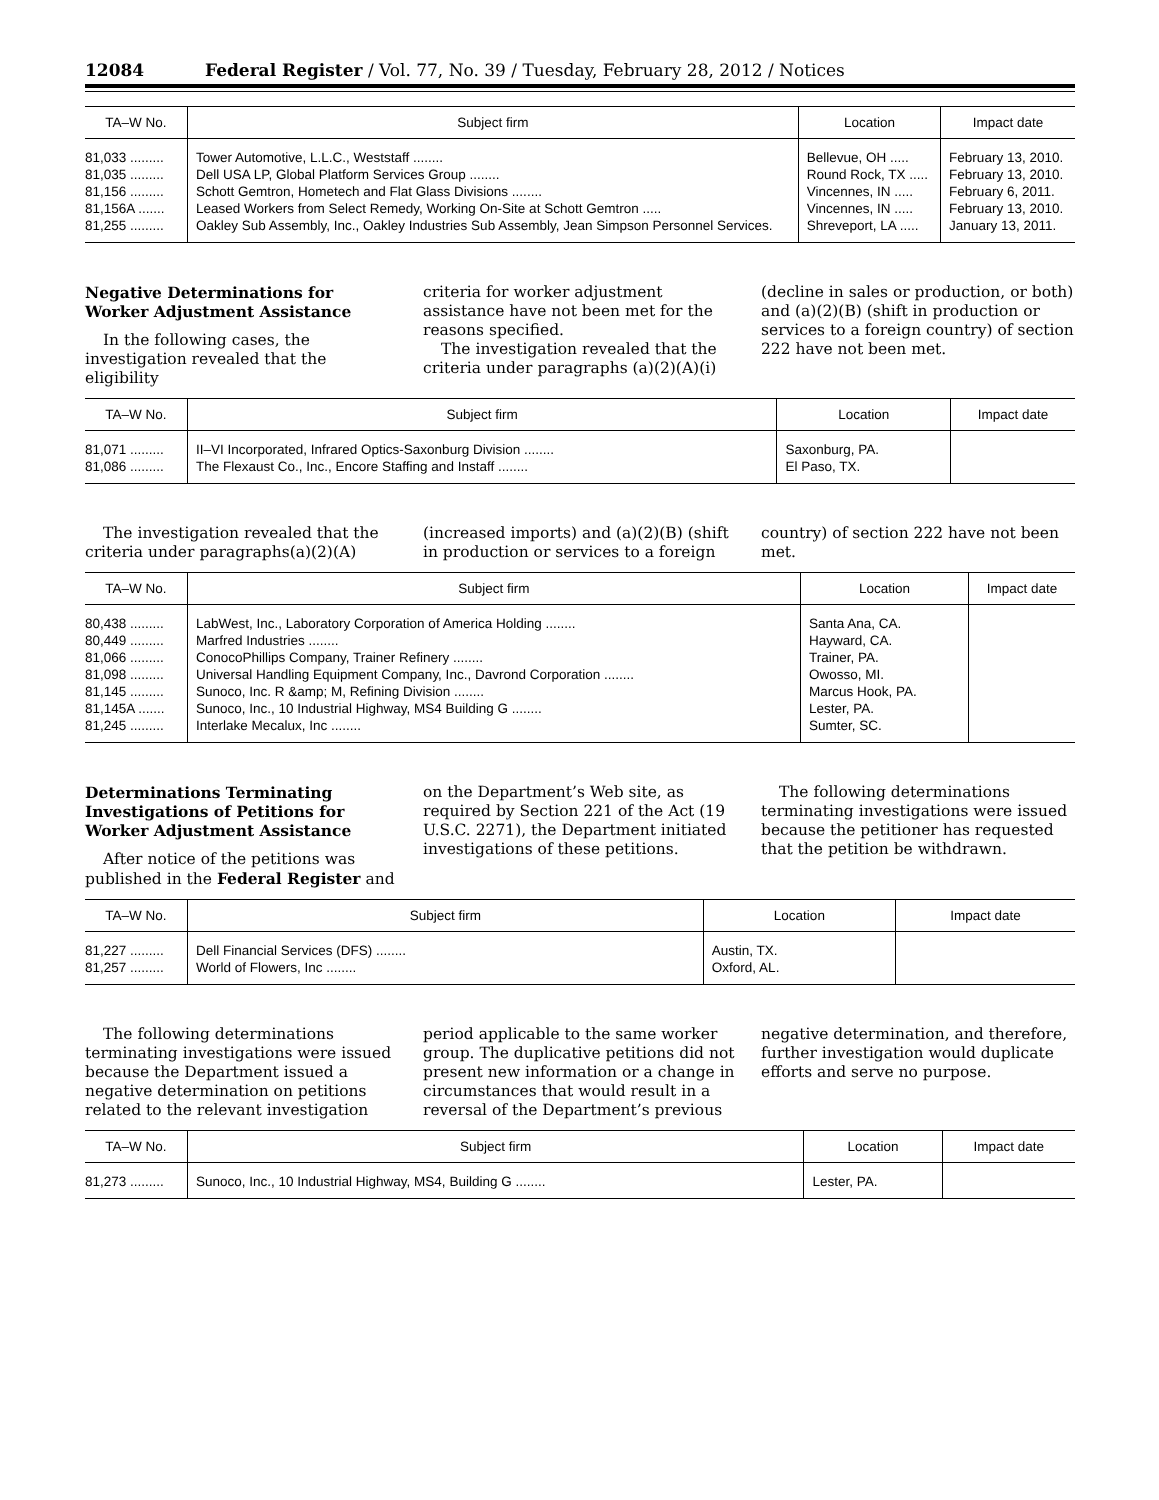12084 Federal Register / Vol. 77, No. 39 / Tuesday, February 28, 2012 / Notices
| TA–W No. | Subject firm | Location | Impact date |
| --- | --- | --- | --- |
| 81,033 ......... | Tower Automotive, L.L.C., Weststaff ........ | Bellevue, OH ..... | February 13, 2010. |
| 81,035 ......... | Dell USA LP, Global Platform Services Group ........ | Round Rock, TX ..... | February 13, 2010. |
| 81,156 ......... | Schott Gemtron, Hometech and Flat Glass Divisions ........ | Vincennes, IN ..... | February 6, 2011. |
| 81,156A ....... | Leased Workers from Select Remedy, Working On-Site at Schott Gemtron ..... | Vincennes, IN ..... | February 13, 2010. |
| 81,255 ......... | Oakley Sub Assembly, Inc., Oakley Industries Sub Assembly, Jean Simpson Personnel Services. | Shreveport, LA ..... | January 13, 2011. |
Negative Determinations for Worker Adjustment Assistance
In the following cases, the investigation revealed that the eligibility
criteria for worker adjustment assistance have not been met for the reasons specified.
The investigation revealed that the criteria under paragraphs (a)(2)(A)(i)
(decline in sales or production, or both) and (a)(2)(B) (shift in production or services to a foreign country) of section 222 have not been met.
| TA–W No. | Subject firm | Location | Impact date |
| --- | --- | --- | --- |
| 81,071 ......... | II–VI Incorporated, Infrared Optics-Saxonburg Division ........ | Saxonburg, PA. | |
| 81,086 ......... | The Flexaust Co., Inc., Encore Staffing and Instaff ........ | El Paso, TX. | |
The investigation revealed that the criteria under paragraphs(a)(2)(A)
(increased imports) and (a)(2)(B) (shift in production or services to a foreign
country) of section 222 have not been met.
| TA–W No. | Subject firm | Location | Impact date |
| --- | --- | --- | --- |
| 80,438 ......... | LabWest, Inc., Laboratory Corporation of America Holding ........ | Santa Ana, CA. | |
| 80,449 ......... | Marfred Industries ........ | Hayward, CA. | |
| 81,066 ......... | ConocoPhillips Company, Trainer Refinery ........ | Trainer, PA. | |
| 81,098 ......... | Universal Handling Equipment Company, Inc., Davrond Corporation ........ | Owosso, MI. | |
| 81,145 ......... | Sunoco, Inc. R &amp; M, Refining Division ........ | Marcus Hook, PA. | |
| 81,145A ....... | Sunoco, Inc., 10 Industrial Highway, MS4 Building G ........ | Lester, PA. | |
| 81,245 ......... | Interlake Mecalux, Inc ........ | Sumter, SC. | |
Determinations Terminating Investigations of Petitions for Worker Adjustment Assistance
After notice of the petitions was published in the Federal Register and
on the Department’s Web site, as required by Section 221 of the Act (19 U.S.C. 2271), the Department initiated investigations of these petitions.
The following determinations terminating investigations were issued because the petitioner has requested that the petition be withdrawn.
| TA–W No. | Subject firm | Location | Impact date |
| --- | --- | --- | --- |
| 81,227 ......... | Dell Financial Services (DFS) ........ | Austin, TX. | |
| 81,257 ......... | World of Flowers, Inc ........ | Oxford, AL. | |
The following determinations terminating investigations were issued because the Department issued a negative determination on petitions related to the relevant investigation
period applicable to the same worker group. The duplicative petitions did not present new information or a change in circumstances that would result in a reversal of the Department’s previous
negative determination, and therefore, further investigation would duplicate efforts and serve no purpose.
| TA–W No. | Subject firm | Location | Impact date |
| --- | --- | --- | --- |
| 81,273 ......... | Sunoco, Inc., 10 Industrial Highway, MS4, Building G ........ | Lester, PA. | |